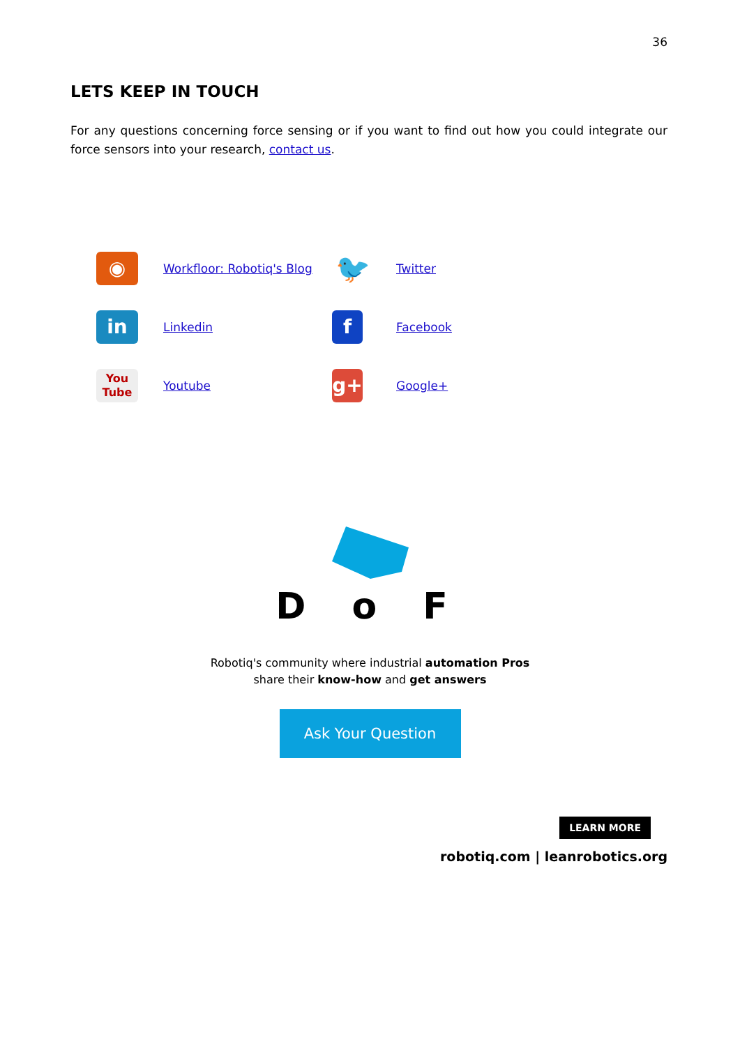36
LETS KEEP IN TOUCH
For any questions concerning force sensing or if you want to find out how you could integrate our force sensors into your research, contact us.
| ◉ | Workfloor: Robotiq's Blog | 🐦 | Twitter |
| in | Linkedin | f | Facebook |
| You Tube | Youtube | g+ | Google+ |
D o F
Robotiq's community where industrial automation Pros
share their know-how and get answers
Ask Your Question
LEARN MORE
robotiq.com | leanrobotics.org